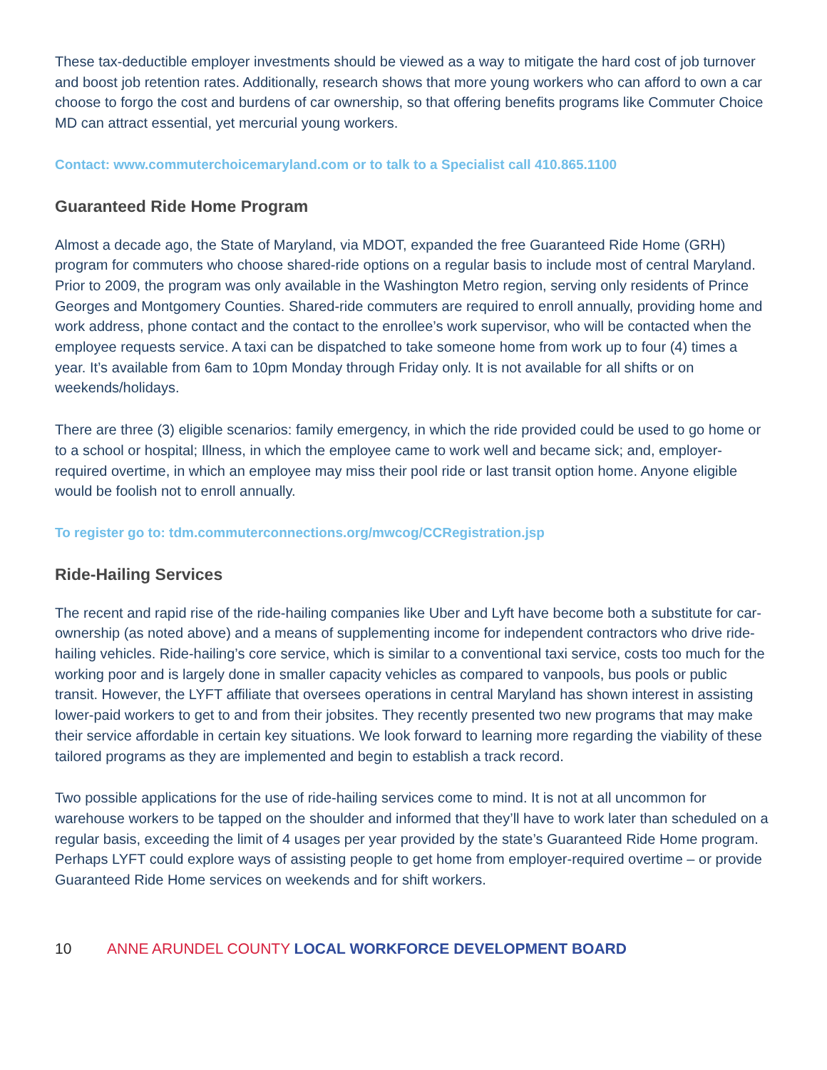These tax-deductible employer investments should be viewed as a way to mitigate the hard cost of job turnover and boost job retention rates. Additionally, research shows that more young workers who can afford to own a car choose to forgo the cost and burdens of car ownership, so that offering benefits programs like Commuter Choice MD can attract essential, yet mercurial young workers.
Contact: www.commuterchoicemaryland.com or to talk to a Specialist call 410.865.1100
Guaranteed Ride Home Program
Almost a decade ago, the State of Maryland, via MDOT, expanded the free Guaranteed Ride Home (GRH) program for commuters who choose shared-ride options on a regular basis to include most of central Maryland. Prior to 2009, the program was only available in the Washington Metro region, serving only residents of Prince Georges and Montgomery Counties. Shared-ride commuters are required to enroll annually, providing home and work address, phone contact and the contact to the enrollee’s work supervisor, who will be contacted when the employee requests service. A taxi can be dispatched to take someone home from work up to four (4) times a year. It’s available from 6am to 10pm Monday through Friday only. It is not available for all shifts or on weekends/holidays.
There are three (3) eligible scenarios: family emergency, in which the ride provided could be used to go home or to a school or hospital; Illness, in which the employee came to work well and became sick; and, employer-required overtime, in which an employee may miss their pool ride or last transit option home. Anyone eligible would be foolish not to enroll annually.
To register go to: tdm.commuterconnections.org/mwcog/CCRegistration.jsp
Ride-Hailing Services
The recent and rapid rise of the ride-hailing companies like Uber and Lyft have become both a substitute for car-ownership (as noted above) and a means of supplementing income for independent contractors who drive ride-hailing vehicles. Ride-hailing’s core service, which is similar to a conventional taxi service, costs too much for the working poor and is largely done in smaller capacity vehicles as compared to vanpools, bus pools or public transit. However, the LYFT affiliate that oversees operations in central Maryland has shown interest in assisting lower-paid workers to get to and from their jobsites. They recently presented two new programs that may make their service affordable in certain key situations. We look forward to learning more regarding the viability of these tailored programs as they are implemented and begin to establish a track record.
Two possible applications for the use of ride-hailing services come to mind. It is not at all uncommon for warehouse workers to be tapped on the shoulder and informed that they’ll have to work later than scheduled on a regular basis, exceeding the limit of 4 usages per year provided by the state’s Guaranteed Ride Home program. Perhaps LYFT could explore ways of assisting people to get home from employer-required overtime – or provide Guaranteed Ride Home services on weekends and for shift workers.
10 ANNE ARUNDEL COUNTY LOCAL WORKFORCE DEVELOPMENT BOARD